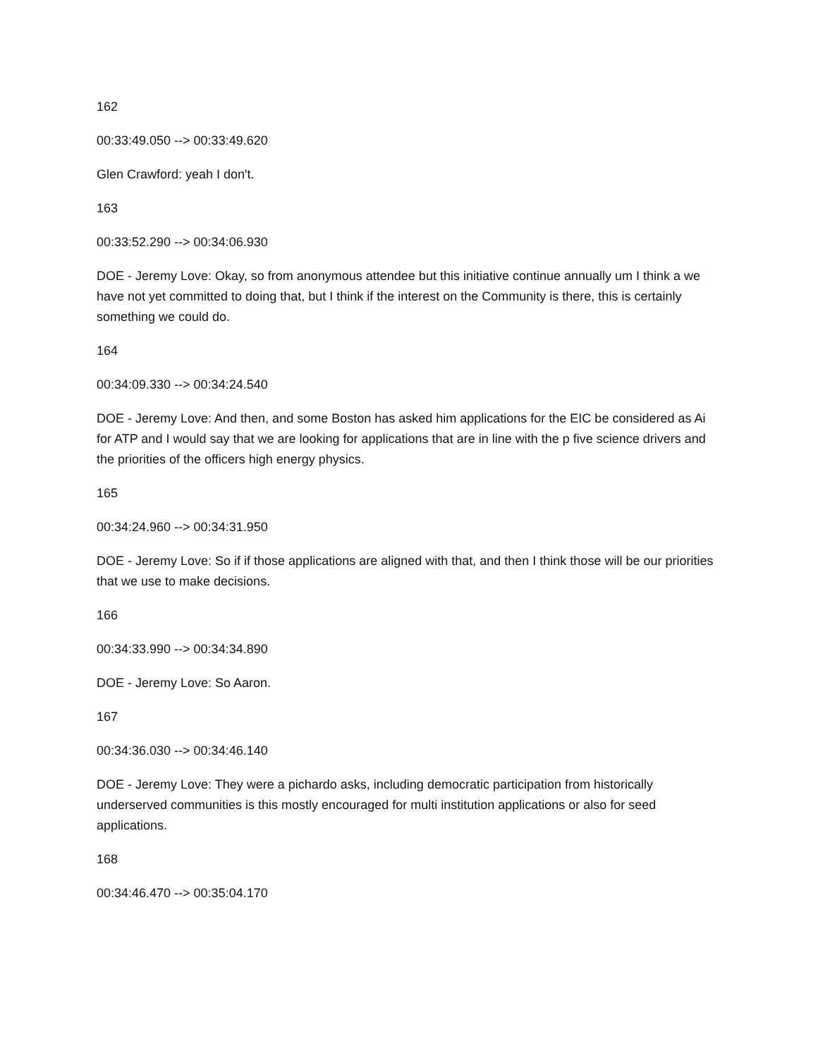162
00:33:49.050 --> 00:33:49.620
Glen Crawford: yeah I don't.
163
00:33:52.290 --> 00:34:06.930
DOE - Jeremy Love: Okay, so from anonymous attendee but this initiative continue annually um I think a we have not yet committed to doing that, but I think if the interest on the Community is there, this is certainly something we could do.
164
00:34:09.330 --> 00:34:24.540
DOE - Jeremy Love: And then, and some Boston has asked him applications for the EIC be considered as Ai for ATP and I would say that we are looking for applications that are in line with the p five science drivers and the priorities of the officers high energy physics.
165
00:34:24.960 --> 00:34:31.950
DOE - Jeremy Love: So if if those applications are aligned with that, and then I think those will be our priorities that we use to make decisions.
166
00:34:33.990 --> 00:34:34.890
DOE - Jeremy Love: So Aaron.
167
00:34:36.030 --> 00:34:46.140
DOE - Jeremy Love: They were a pichardo asks, including democratic participation from historically underserved communities is this mostly encouraged for multi institution applications or also for seed applications.
168
00:34:46.470 --> 00:35:04.170